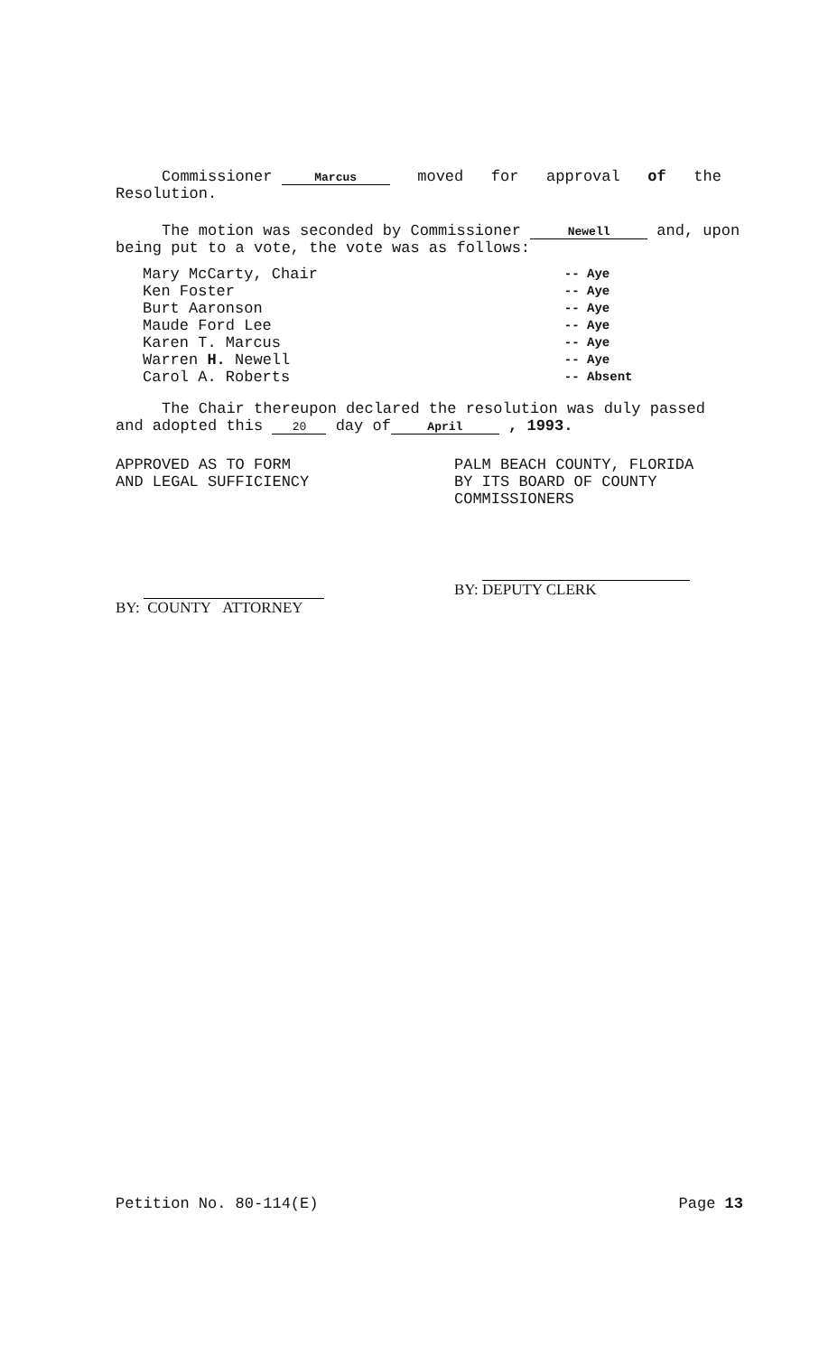Commissioner Marcus moved for approval of the
Resolution.
The motion was seconded by Commissioner Newell and, upon
being put to a vote, the vote was as follows:
| Mary McCarty, Chair | -- Aye |
| Ken Foster | -- Aye |
| Burt Aaronson | -- Aye |
| Maude Ford Lee | -- Aye |
| Karen T. Marcus | -- Aye |
| Warren H. Newell | -- Aye |
| Carol A. Roberts | -- Absent |
The Chair thereupon declared the resolution was duly passed
and adopted this 20 day of April , 1993.
APPROVED AS TO FORM
AND LEGAL SUFFICIENCY
PALM BEACH COUNTY, FLORIDA
BY ITS BOARD OF COUNTY
COMMISSIONERS
BY: COUNTY ATTORNEY
BY: DEPUTY CLERK
Petition No. 80-114(E) Page 13